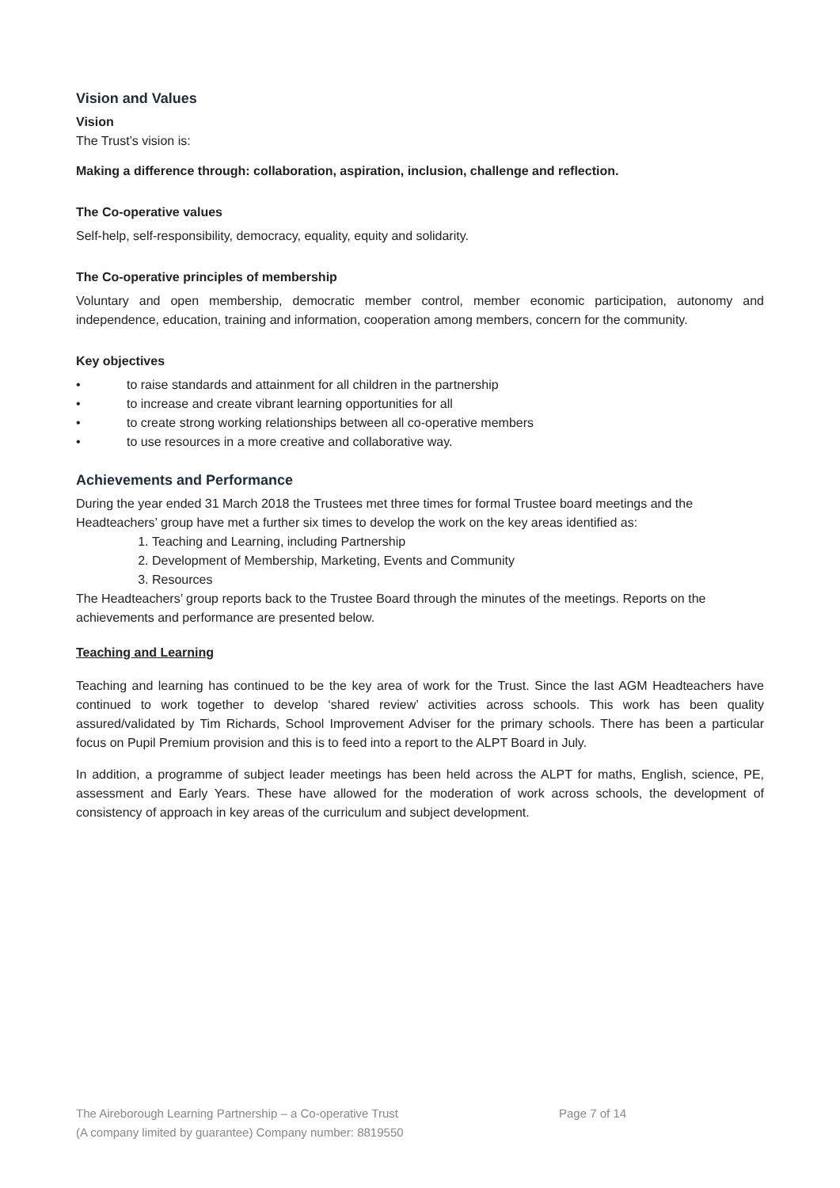Vision and Values
Vision
The Trust’s vision is:
Making a difference through: collaboration, aspiration, inclusion, challenge and reflection.
The Co-operative values
Self-help, self-responsibility, democracy, equality, equity and solidarity.
The Co-operative principles of membership
Voluntary and open membership, democratic member control, member economic participation, autonomy and independence, education, training and information, cooperation among members, concern for the community.
Key objectives
• to raise standards and attainment for all children in the partnership
• to increase and create vibrant learning opportunities for all
• to create strong working relationships between all co-operative members
• to use resources in a more creative and collaborative way.
Achievements and Performance
During the year ended 31 March 2018 the Trustees met three times for formal Trustee board meetings and the Headteachers’ group have met a further six times to develop the work on the key areas identified as:
1. Teaching and Learning, including Partnership
2. Development of Membership, Marketing, Events and Community
3. Resources
The Headteachers’ group reports back to the Trustee Board through the minutes of the meetings. Reports on the achievements and performance are presented below.
Teaching and Learning
Teaching and learning has continued to be the key area of work for the Trust. Since the last AGM Headteachers have continued to work together to develop ‘shared review’ activities across schools. This work has been quality assured/validated by Tim Richards, School Improvement Adviser for the primary schools. There has been a particular focus on Pupil Premium provision and this is to feed into a report to the ALPT Board in July.
In addition, a programme of subject leader meetings has been held across the ALPT for maths, English, science, PE, assessment and Early Years. These have allowed for the moderation of work across schools, the development of consistency of approach in key areas of the curriculum and subject development.
The Aireborough Learning Partnership – a Co-operative Trust Page 7 of 14
(A company limited by guarantee) Company number: 8819550